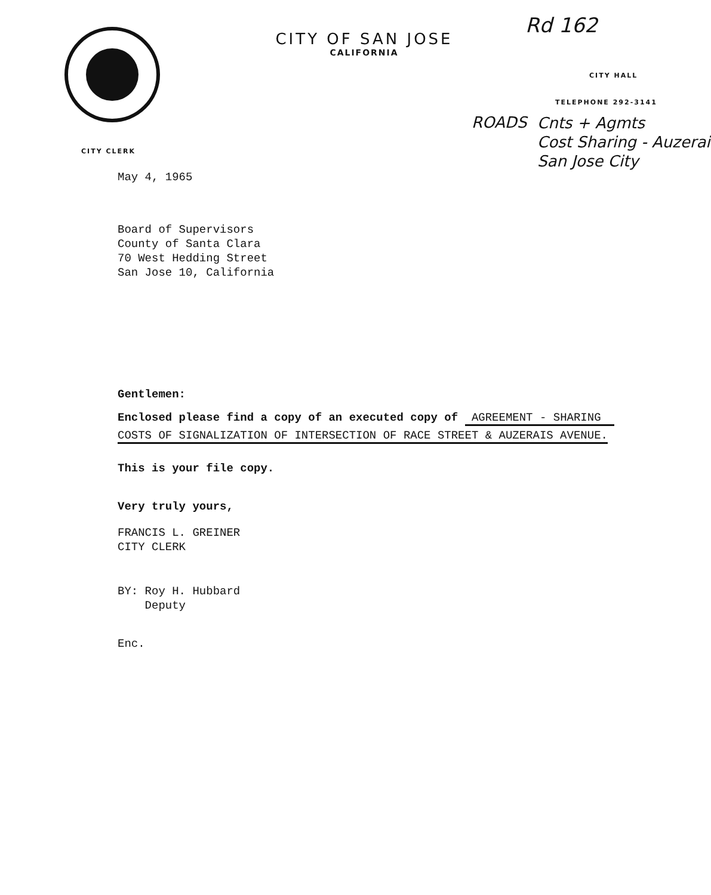CITY CLERK
CITY OF SAN JOSE
CALIFORNIA
Rd 162
CITY HALL
TELEPHONE 292-3141
ROADS
Cnts + Agmts
Cost Sharing - Auzerai
San Jose City
May 4, 1965
Board of Supervisors
County of Santa Clara
70 West Hedding Street
San Jose 10, California
Gentlemen:
Enclosed please find a copy of an executed copy of AGREEMENT - SHARING
COSTS OF SIGNALIZATION OF INTERSECTION OF RACE STREET & AUZERAIS AVENUE.
This is your file copy.
Very truly yours,
FRANCIS L. GREINER
CITY CLERK
BY: Roy H. Hubbard
Deputy
Enc.